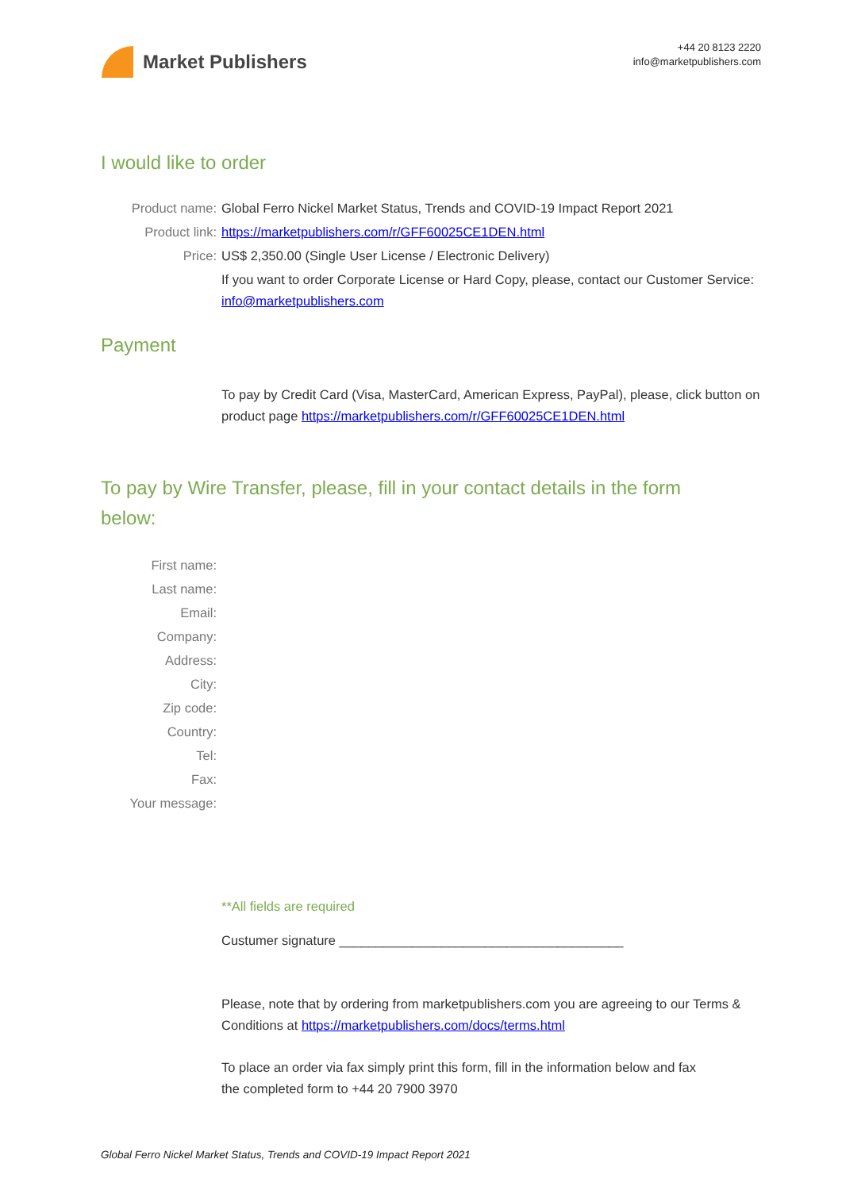Market Publishers
+44 20 8123 2220
info@marketpublishers.com
I would like to order
Product name: Global Ferro Nickel Market Status, Trends and COVID-19 Impact Report 2021
Product link: https://marketpublishers.com/r/GFF60025CE1DEN.html
Price: US$ 2,350.00 (Single User License / Electronic Delivery)
If you want to order Corporate License or Hard Copy, please, contact our Customer Service:
info@marketpublishers.com
Payment
To pay by Credit Card (Visa, MasterCard, American Express, PayPal), please, click button on product page https://marketpublishers.com/r/GFF60025CE1DEN.html
To pay by Wire Transfer, please, fill in your contact details in the form below:
First name:
Last name:
Email:
Company:
Address:
City:
Zip code:
Country:
Tel:
Fax:
Your message:
**All fields are required
Custumer signature _______________________________________
Please, note that by ordering from marketpublishers.com you are agreeing to our Terms & Conditions at https://marketpublishers.com/docs/terms.html
To place an order via fax simply print this form, fill in the information below and fax the completed form to +44 20 7900 3970
Global Ferro Nickel Market Status, Trends and COVID-19 Impact Report 2021